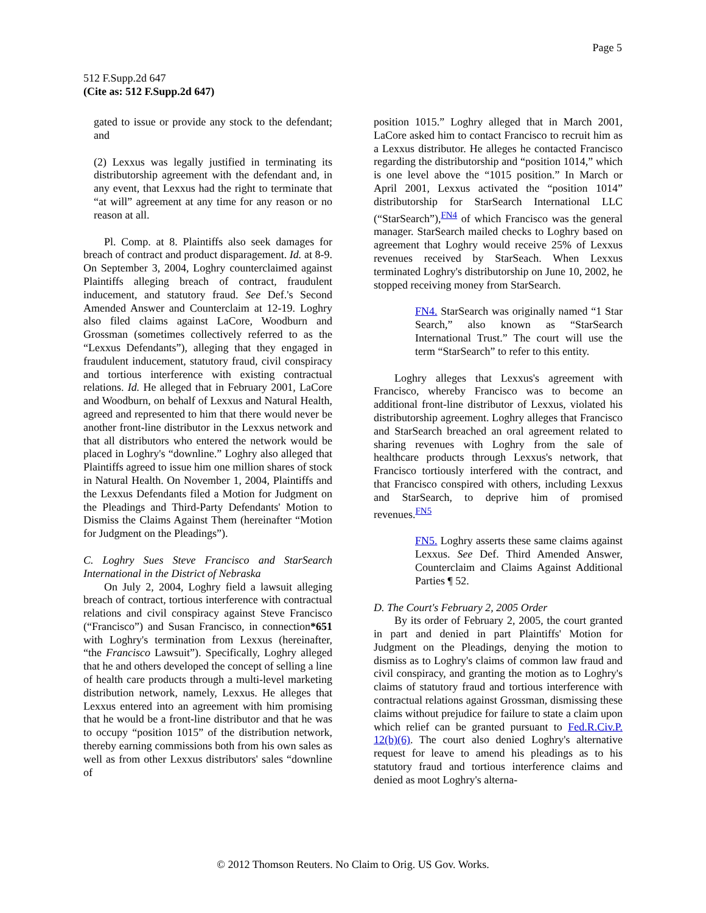Page 5
512 F.Supp.2d 647
(Cite as: 512 F.Supp.2d 647)
gated to issue or provide any stock to the defendant; and
(2) Lexxus was legally justified in terminating its distributorship agreement with the defendant and, in any event, that Lexxus had the right to terminate that “at will” agreement at any time for any reason or no reason at all.
Pl. Comp. at 8. Plaintiffs also seek damages for breach of contract and product disparagement. Id. at 8-9. On September 3, 2004, Loghry counterclaimed against Plaintiffs alleging breach of contract, fraudulent inducement, and statutory fraud. See Def.'s Second Amended Answer and Counterclaim at 12-19. Loghry also filed claims against LaCore, Woodburn and Grossman (sometimes collectively referred to as the “Lexxus Defendants”), alleging that they engaged in fraudulent inducement, statutory fraud, civil conspiracy and tortious interference with existing contractual relations. Id. He alleged that in February 2001, LaCore and Woodburn, on behalf of Lexxus and Natural Health, agreed and represented to him that there would never be another front-line distributor in the Lexxus network and that all distributors who entered the network would be placed in Loghry's “downline.” Loghry also alleged that Plaintiffs agreed to issue him one million shares of stock in Natural Health. On November 1, 2004, Plaintiffs and the Lexxus Defendants filed a Motion for Judgment on the Pleadings and Third-Party Defendants' Motion to Dismiss the Claims Against Them (hereinafter “Motion for Judgment on the Pleadings”).
C. Loghry Sues Steve Francisco and StarSearch International in the District of Nebraska
On July 2, 2004, Loghry field a lawsuit alleging breach of contract, tortious interference with contractual relations and civil conspiracy against Steve Francisco (“Francisco”) and Susan Francisco, in connection*651 with Loghry's termination from Lexxus (hereinafter, “the Francisco Lawsuit”). Specifically, Loghry alleged that he and others developed the concept of selling a line of health care products through a multi-level marketing distribution network, namely, Lexxus. He alleges that Lexxus entered into an agreement with him promising that he would be a front-line distributor and that he was to occupy “position 1015” of the distribution network, thereby earning commissions both from his own sales as well as from other Lexxus distributors' sales “downline of
position 1015.” Loghry alleged that in March 2001, LaCore asked him to contact Francisco to recruit him as a Lexxus distributor. He alleges he contacted Francisco regarding the distributorship and “position 1014,” which is one level above the “1015 position.” In March or April 2001, Lexxus activated the “position 1014” distributorship for StarSearch International LLC (“StarSearch”),<sup>FN4</sup> of which Francisco was the general manager. StarSearch mailed checks to Loghry based on agreement that Loghry would receive 25% of Lexxus revenues received by StarSeach. When Lexxus terminated Loghry's distributorship on June 10, 2002, he stopped receiving money from StarSearch.
FN4. StarSearch was originally named “1 Star Search,” also known as “StarSearch International Trust.” The court will use the term “StarSearch” to refer to this entity.
Loghry alleges that Lexxus's agreement with Francisco, whereby Francisco was to become an additional front-line distributor of Lexxus, violated his distributorship agreement. Loghry alleges that Francisco and StarSearch breached an oral agreement related to sharing revenues with Loghry from the sale of healthcare products through Lexxus's network, that Francisco tortiously interfered with the contract, and that Francisco conspired with others, including Lexxus and StarSearch, to deprive him of promised revenues.<sup>FN5</sup>
FN5. Loghry asserts these same claims against Lexxus. See Def. Third Amended Answer, Counterclaim and Claims Against Additional Parties ¶ 52.
D. The Court's February 2, 2005 Order
By its order of February 2, 2005, the court granted in part and denied in part Plaintiffs' Motion for Judgment on the Pleadings, denying the motion to dismiss as to Loghry's claims of common law fraud and civil conspiracy, and granting the motion as to Loghry's claims of statutory fraud and tortious interference with contractual relations against Grossman, dismissing these claims without prejudice for failure to state a claim upon which relief can be granted pursuant to Fed.R.Civ.P. 12(b)(6). The court also denied Loghry's alternative request for leave to amend his pleadings as to his statutory fraud and tortious interference claims and denied as moot Loghry's alterna-
© 2012 Thomson Reuters. No Claim to Orig. US Gov. Works.